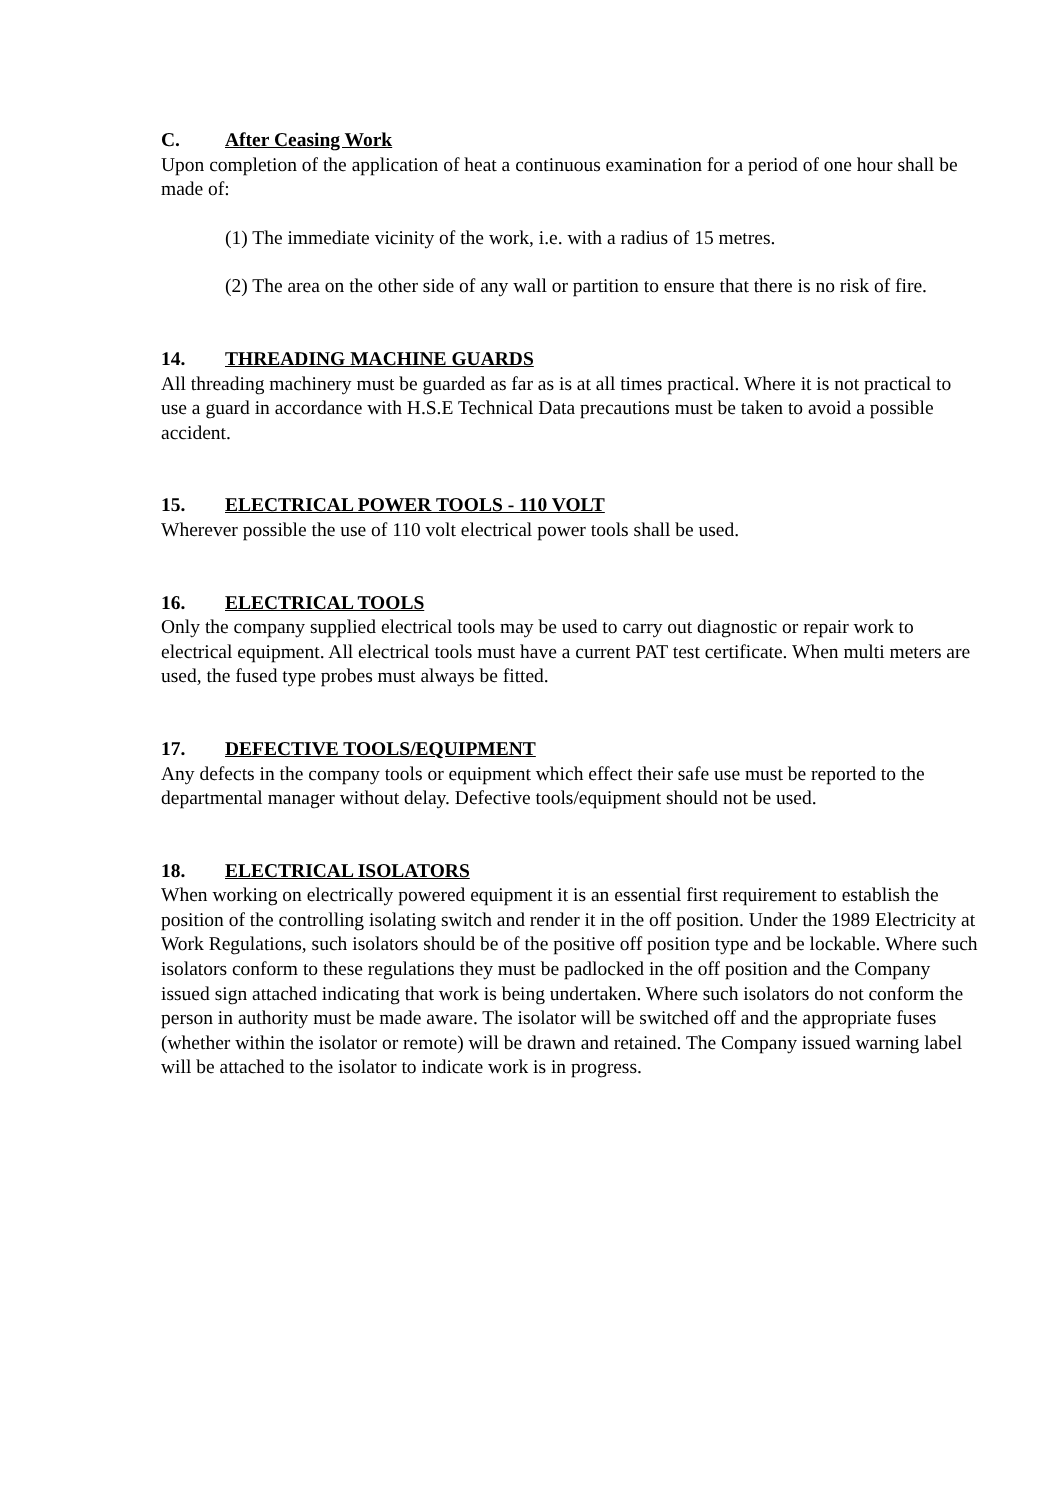C. After Ceasing Work
Upon completion of the application of heat a continuous examination for a period of one hour shall be made of:
(1) The immediate vicinity of the work, i.e. with a radius of 15 metres.
(2) The area on the other side of any wall or partition to ensure that there is no risk of fire.
14. THREADING MACHINE GUARDS
All threading machinery must be guarded as far as is at all times practical. Where it is not practical to use a guard in accordance with H.S.E Technical Data precautions must be taken to avoid a possible accident.
15. ELECTRICAL POWER TOOLS - 110 VOLT
Wherever possible the use of 110 volt electrical power tools shall be used.
16. ELECTRICAL TOOLS
Only the company supplied electrical tools may be used to carry out diagnostic or repair work to electrical equipment. All electrical tools must have a current PAT test certificate. When multi meters are used, the fused type probes must always be fitted.
17. DEFECTIVE TOOLS/EQUIPMENT
Any defects in the company tools or equipment which effect their safe use must be reported to the departmental manager without delay. Defective tools/equipment should not be used.
18. ELECTRICAL ISOLATORS
When working on electrically powered equipment it is an essential first requirement to establish the position of the controlling isolating switch and render it in the off position. Under the 1989 Electricity at Work Regulations, such isolators should be of the positive off position type and be lockable. Where such isolators conform to these regulations they must be padlocked in the off position and the Company issued sign attached indicating that work is being undertaken. Where such isolators do not conform the person in authority must be made aware. The isolator will be switched off and the appropriate fuses (whether within the isolator or remote) will be drawn and retained. The Company issued warning label will be attached to the isolator to indicate work is in progress.